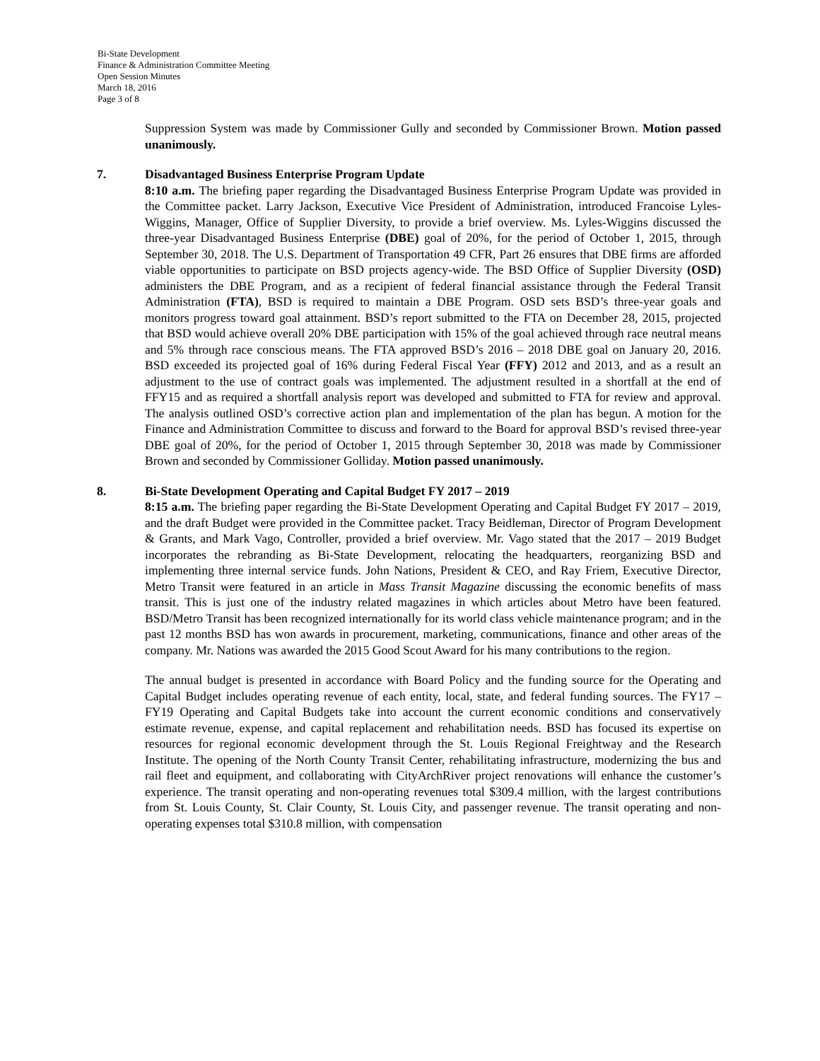Bi-State Development
Finance & Administration Committee Meeting
Open Session Minutes
March 18, 2016
Page 3 of 8
Suppression System was made by Commissioner Gully and seconded by Commissioner Brown. Motion passed unanimously.
7.
Disadvantaged Business Enterprise Program Update
8:10 a.m. The briefing paper regarding the Disadvantaged Business Enterprise Program Update was provided in the Committee packet. Larry Jackson, Executive Vice President of Administration, introduced Francoise Lyles-Wiggins, Manager, Office of Supplier Diversity, to provide a brief overview. Ms. Lyles-Wiggins discussed the three-year Disadvantaged Business Enterprise (DBE) goal of 20%, for the period of October 1, 2015, through September 30, 2018. The U.S. Department of Transportation 49 CFR, Part 26 ensures that DBE firms are afforded viable opportunities to participate on BSD projects agency-wide. The BSD Office of Supplier Diversity (OSD) administers the DBE Program, and as a recipient of federal financial assistance through the Federal Transit Administration (FTA), BSD is required to maintain a DBE Program. OSD sets BSD’s three-year goals and monitors progress toward goal attainment. BSD’s report submitted to the FTA on December 28, 2015, projected that BSD would achieve overall 20% DBE participation with 15% of the goal achieved through race neutral means and 5% through race conscious means. The FTA approved BSD’s 2016 – 2018 DBE goal on January 20, 2016. BSD exceeded its projected goal of 16% during Federal Fiscal Year (FFY) 2012 and 2013, and as a result an adjustment to the use of contract goals was implemented. The adjustment resulted in a shortfall at the end of FFY15 and as required a shortfall analysis report was developed and submitted to FTA for review and approval. The analysis outlined OSD’s corrective action plan and implementation of the plan has begun. A motion for the Finance and Administration Committee to discuss and forward to the Board for approval BSD’s revised three-year DBE goal of 20%, for the period of October 1, 2015 through September 30, 2018 was made by Commissioner Brown and seconded by Commissioner Golliday. Motion passed unanimously.
8.
Bi-State Development Operating and Capital Budget FY 2017 – 2019
8:15 a.m. The briefing paper regarding the Bi-State Development Operating and Capital Budget FY 2017 – 2019, and the draft Budget were provided in the Committee packet. Tracy Beidleman, Director of Program Development & Grants, and Mark Vago, Controller, provided a brief overview. Mr. Vago stated that the 2017 – 2019 Budget incorporates the rebranding as Bi-State Development, relocating the headquarters, reorganizing BSD and implementing three internal service funds. John Nations, President & CEO, and Ray Friem, Executive Director, Metro Transit were featured in an article in Mass Transit Magazine discussing the economic benefits of mass transit. This is just one of the industry related magazines in which articles about Metro have been featured. BSD/Metro Transit has been recognized internationally for its world class vehicle maintenance program; and in the past 12 months BSD has won awards in procurement, marketing, communications, finance and other areas of the company. Mr. Nations was awarded the 2015 Good Scout Award for his many contributions to the region.
The annual budget is presented in accordance with Board Policy and the funding source for the Operating and Capital Budget includes operating revenue of each entity, local, state, and federal funding sources. The FY17 – FY19 Operating and Capital Budgets take into account the current economic conditions and conservatively estimate revenue, expense, and capital replacement and rehabilitation needs. BSD has focused its expertise on resources for regional economic development through the St. Louis Regional Freightway and the Research Institute. The opening of the North County Transit Center, rehabilitating infrastructure, modernizing the bus and rail fleet and equipment, and collaborating with CityArchRiver project renovations will enhance the customer’s experience. The transit operating and non-operating revenues total $309.4 million, with the largest contributions from St. Louis County, St. Clair County, St. Louis City, and passenger revenue. The transit operating and non-operating expenses total $310.8 million, with compensation